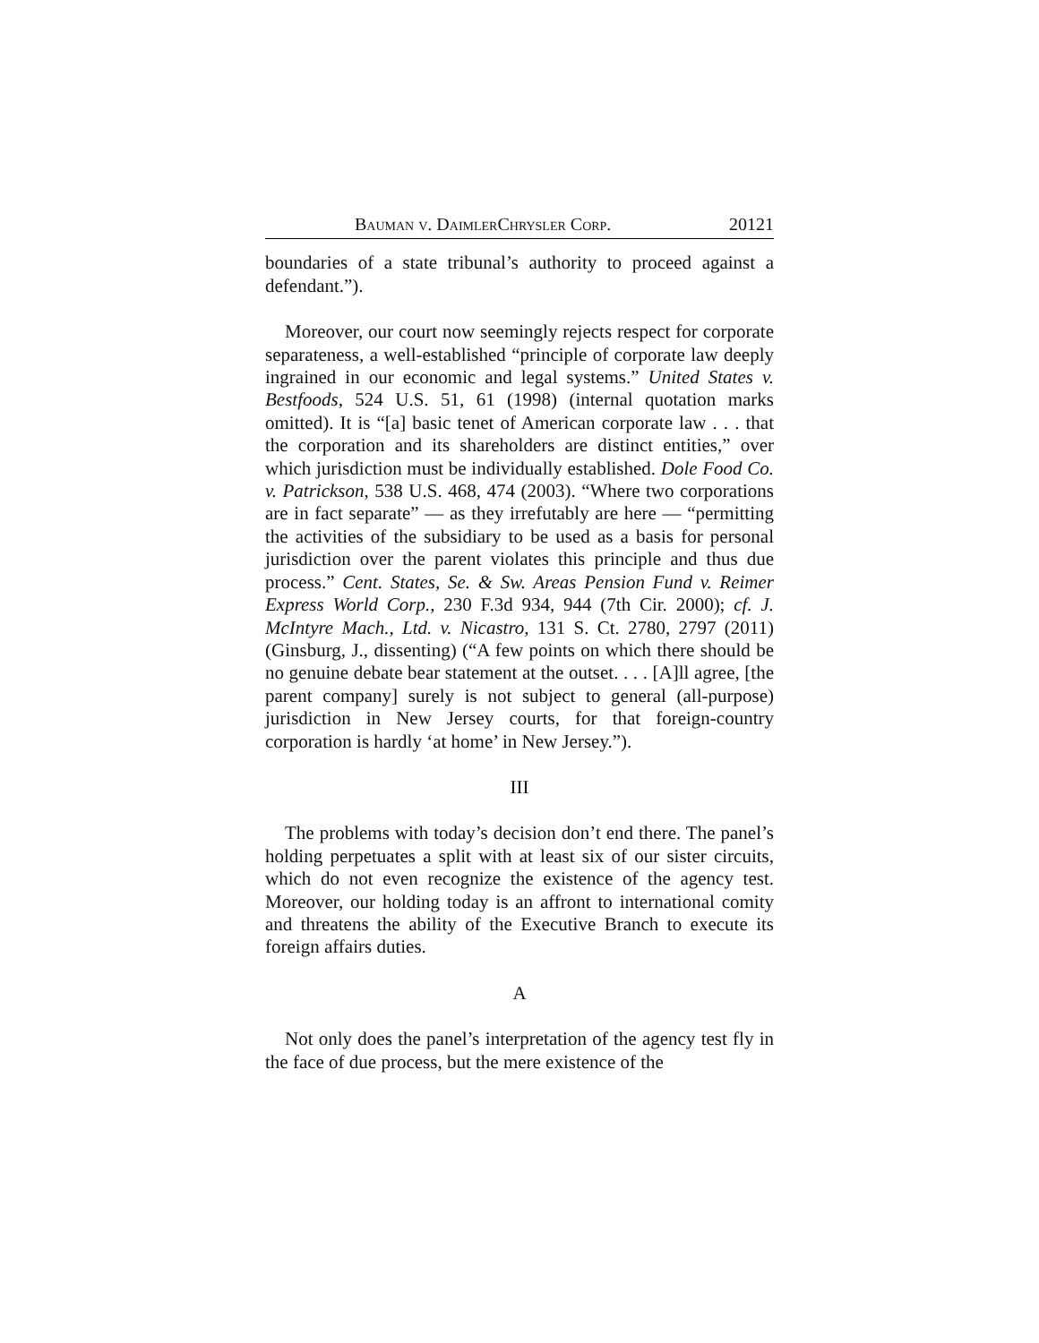Bauman v. DaimlerChrysler Corp. 20121
boundaries of a state tribunal’s authority to proceed against a defendant.”).
Moreover, our court now seemingly rejects respect for corporate separateness, a well-established “principle of corporate law deeply ingrained in our economic and legal systems.” United States v. Bestfoods, 524 U.S. 51, 61 (1998) (internal quotation marks omitted). It is “[a] basic tenet of American corporate law . . . that the corporation and its shareholders are distinct entities,” over which jurisdiction must be individually established. Dole Food Co. v. Patrickson, 538 U.S. 468, 474 (2003). “Where two corporations are in fact separate” — as they irrefutably are here — “permitting the activities of the subsidiary to be used as a basis for personal jurisdiction over the parent violates this principle and thus due process.” Cent. States, Se. & Sw. Areas Pension Fund v. Reimer Express World Corp., 230 F.3d 934, 944 (7th Cir. 2000); cf. J. McIntyre Mach., Ltd. v. Nicastro, 131 S. Ct. 2780, 2797 (2011) (Ginsburg, J., dissenting) (“A few points on which there should be no genuine debate bear statement at the outset. . . . [A]ll agree, [the parent company] surely is not subject to general (all-purpose) jurisdiction in New Jersey courts, for that foreign-country corporation is hardly ‘at home’ in New Jersey.”).
III
The problems with today’s decision don’t end there. The panel’s holding perpetuates a split with at least six of our sister circuits, which do not even recognize the existence of the agency test. Moreover, our holding today is an affront to international comity and threatens the ability of the Executive Branch to execute its foreign affairs duties.
A
Not only does the panel’s interpretation of the agency test fly in the face of due process, but the mere existence of the